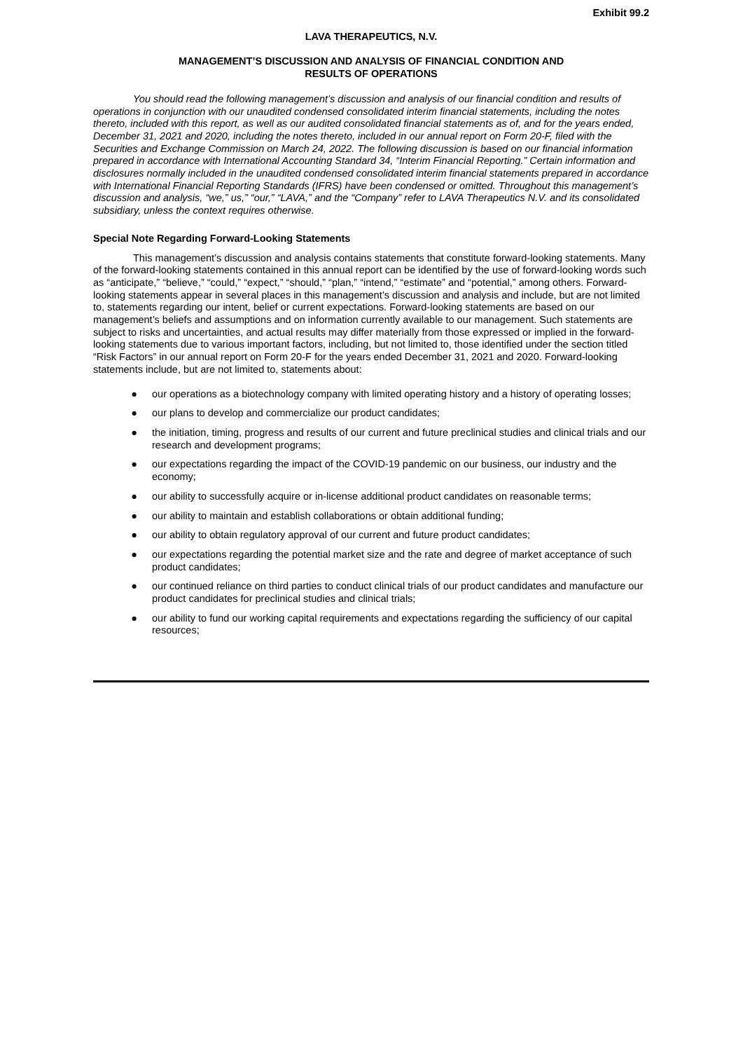Exhibit 99.2
LAVA THERAPEUTICS, N.V.
MANAGEMENT’S DISCUSSION AND ANALYSIS OF FINANCIAL CONDITION AND
RESULTS OF OPERATIONS
You should read the following management’s discussion and analysis of our financial condition and results of operations in conjunction with our unaudited condensed consolidated interim financial statements, including the notes thereto, included with this report, as well as our audited consolidated financial statements as of, and for the years ended, December 31, 2021 and 2020, including the notes thereto, included in our annual report on Form 20-F, filed with the Securities and Exchange Commission on March 24, 2022. The following discussion is based on our financial information prepared in accordance with International Accounting Standard 34, “Interim Financial Reporting.” Certain information and disclosures normally included in the unaudited condensed consolidated interim financial statements prepared in accordance with International Financial Reporting Standards (IFRS) have been condensed or omitted. Throughout this management’s discussion and analysis, “we,” us,” “our,” “LAVA,” and the “Company” refer to LAVA Therapeutics N.V. and its consolidated subsidiary, unless the context requires otherwise.
Special Note Regarding Forward-Looking Statements
This management’s discussion and analysis contains statements that constitute forward-looking statements. Many of the forward-looking statements contained in this annual report can be identified by the use of forward-looking words such as “anticipate,” “believe,” “could,” “expect,” “should,” “plan,” “intend,” “estimate” and “potential,” among others. Forward-looking statements appear in several places in this management’s discussion and analysis and include, but are not limited to, statements regarding our intent, belief or current expectations. Forward-looking statements are based on our management’s beliefs and assumptions and on information currently available to our management. Such statements are subject to risks and uncertainties, and actual results may differ materially from those expressed or implied in the forward-looking statements due to various important factors, including, but not limited to, those identified under the section titled “Risk Factors” in our annual report on Form 20-F for the years ended December 31, 2021 and 2020. Forward-looking statements include, but are not limited to, statements about:
● our operations as a biotechnology company with limited operating history and a history of operating losses;
● our plans to develop and commercialize our product candidates;
● the initiation, timing, progress and results of our current and future preclinical studies and clinical trials and our research and development programs;
● our expectations regarding the impact of the COVID-19 pandemic on our business, our industry and the economy;
● our ability to successfully acquire or in-license additional product candidates on reasonable terms;
● our ability to maintain and establish collaborations or obtain additional funding;
● our ability to obtain regulatory approval of our current and future product candidates;
● our expectations regarding the potential market size and the rate and degree of market acceptance of such product candidates;
● our continued reliance on third parties to conduct clinical trials of our product candidates and manufacture our product candidates for preclinical studies and clinical trials;
● our ability to fund our working capital requirements and expectations regarding the sufficiency of our capital resources;